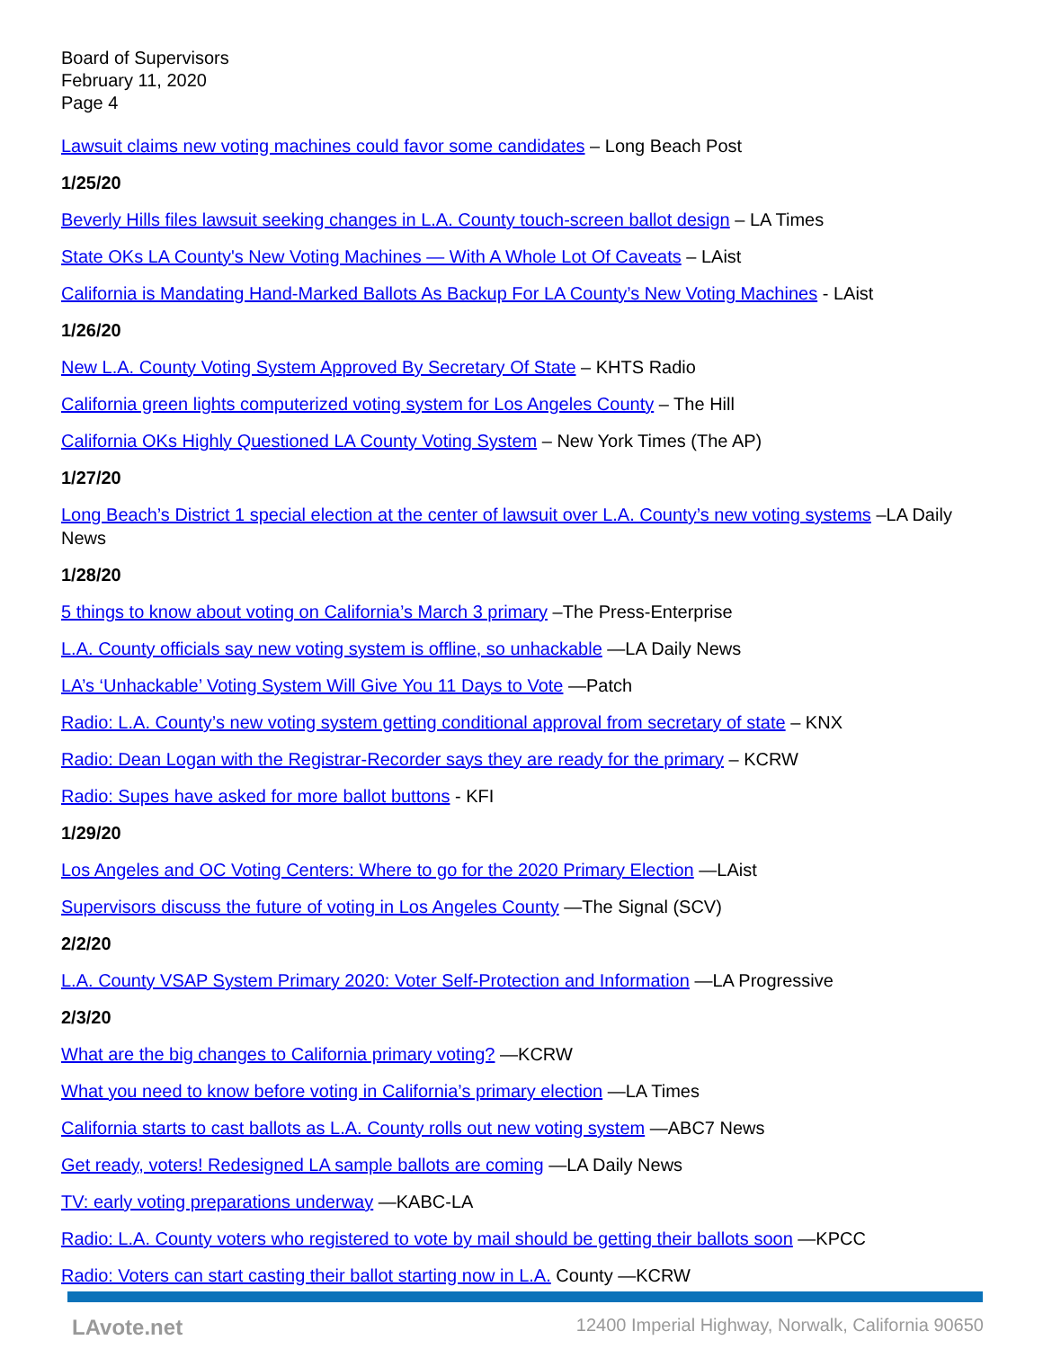Board of Supervisors
February 11, 2020
Page 4
Lawsuit claims new voting machines could favor some candidates – Long Beach Post
1/25/20
Beverly Hills files lawsuit seeking changes in L.A. County touch-screen ballot design – LA Times
State OKs LA County's New Voting Machines — With A Whole Lot Of Caveats – LAist
California is Mandating Hand-Marked Ballots As Backup For LA County’s New Voting Machines - LAist
1/26/20
New L.A. County Voting System Approved By Secretary Of State – KHTS Radio
California green lights computerized voting system for Los Angeles County – The Hill
California OKs Highly Questioned LA County Voting System – New York Times (The AP)
1/27/20
Long Beach’s District 1 special election at the center of lawsuit over L.A. County’s new voting systems –LA Daily News
1/28/20
5 things to know about voting on California’s March 3 primary –The Press-Enterprise
L.A. County officials say new voting system is offline, so unhackable —LA Daily News
LA’s ‘Unhackable’ Voting System Will Give You 11 Days to Vote —Patch
Radio: L.A. County’s new voting system getting conditional approval from secretary of state – KNX
Radio: Dean Logan with the Registrar-Recorder says they are ready for the primary – KCRW
Radio: Supes have asked for more ballot buttons - KFI
1/29/20
Los Angeles and OC Voting Centers: Where to go for the 2020 Primary Election —LAist
Supervisors discuss the future of voting in Los Angeles County —The Signal (SCV)
2/2/20
L.A. County VSAP System Primary 2020: Voter Self-Protection and Information —LA Progressive
2/3/20
What are the big changes to California primary voting? —KCRW
What you need to know before voting in California’s primary election —LA Times
California starts to cast ballots as L.A. County rolls out new voting system —ABC7 News
Get ready, voters! Redesigned LA sample ballots are coming —LA Daily News
TV: early voting preparations underway —KABC-LA
Radio: L.A. County voters who registered to vote by mail should be getting their ballots soon —KPCC
Radio: Voters can start casting their ballot starting now in L.A. County —KCRW
LAvote.net 12400 Imperial Highway, Norwalk, California 90650